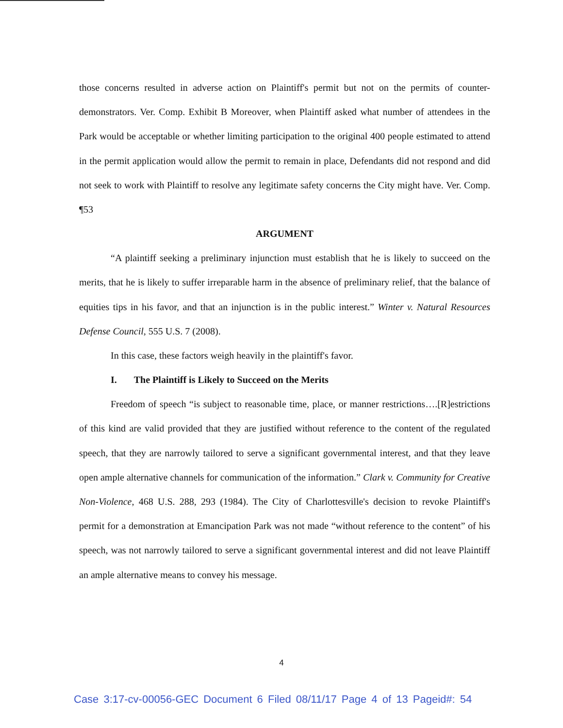those concerns resulted in adverse action on Plaintiff's permit but not on the permits of counter-demonstrators. Ver. Comp. Exhibit B Moreover, when Plaintiff asked what number of attendees in the Park would be acceptable or whether limiting participation to the original 400 people estimated to attend in the permit application would allow the permit to remain in place, Defendants did not respond and did not seek to work with Plaintiff to resolve any legitimate safety concerns the City might have. Ver. Comp. ¶53
ARGUMENT
“A plaintiff seeking a preliminary injunction must establish that he is likely to succeed on the merits, that he is likely to suffer irreparable harm in the absence of preliminary relief, that the balance of equities tips in his favor, and that an injunction is in the public interest.” Winter v. Natural Resources Defense Council, 555 U.S. 7 (2008).
In this case, these factors weigh heavily in the plaintiff's favor.
I. The Plaintiff is Likely to Succeed on the Merits
Freedom of speech “is subject to reasonable time, place, or manner restrictions….[R]estrictions of this kind are valid provided that they are justified without reference to the content of the regulated speech, that they are narrowly tailored to serve a significant governmental interest, and that they leave open ample alternative channels for communication of the information.” Clark v. Community for Creative Non-Violence, 468 U.S. 288, 293 (1984). The City of Charlottesville's decision to revoke Plaintiff's permit for a demonstration at Emancipation Park was not made “without reference to the content” of his speech, was not narrowly tailored to serve a significant governmental interest and did not leave Plaintiff an ample alternative means to convey his message.
4
Case 3:17-cv-00056-GEC Document 6 Filed 08/11/17 Page 4 of 13 Pageid#: 54